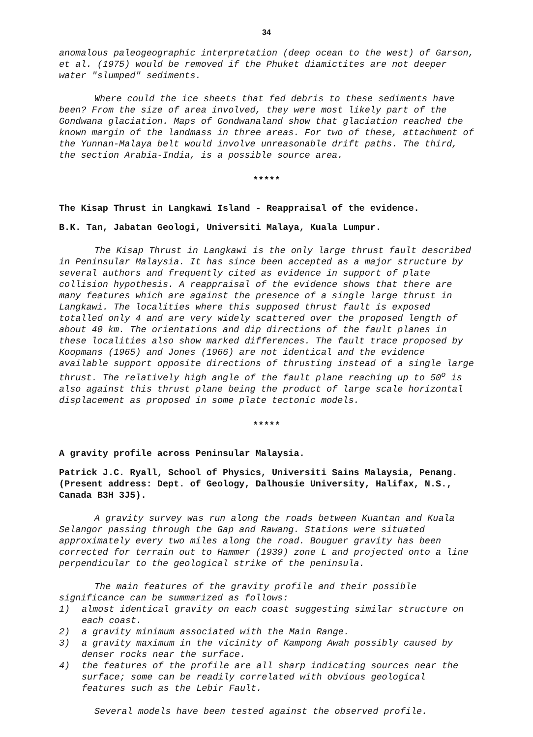34
anomalous paleogeographic interpretation (deep ocean to the west) of Garson, et al. (1975) would be removed if the Phuket diamictites are not deeper water "slumped" sediments.
Where could the ice sheets that fed debris to these sediments have been? From the size of area involved, they were most likely part of the Gondwana glaciation. Maps of Gondwanaland show that glaciation reached the known margin of the landmass in three areas. For two of these, attachment of the Yunnan-Malaya belt would involve unreasonable drift paths. The third, the section Arabia-India, is a possible source area.
*****
The Kisap Thrust in Langkawi Island - Reappraisal of the evidence.
B.K. Tan, Jabatan Geologi, Universiti Malaya, Kuala Lumpur.
The Kisap Thrust in Langkawi is the only large thrust fault described in Peninsular Malaysia. It has since been accepted as a major structure by several authors and frequently cited as evidence in support of plate collision hypothesis. A reappraisal of the evidence shows that there are many features which are against the presence of a single large thrust in Langkawi. The localities where this supposed thrust fault is exposed totalled only 4 and are very widely scattered over the proposed length of about 40 km. The orientations and dip directions of the fault planes in these localities also show marked differences. The fault trace proposed by Koopmans (1965) and Jones (1966) are not identical and the evidence available support opposite directions of thrusting instead of a single large thrust. The relatively high angle of the fault plane reaching up to 50<sup>o</sup> is also against this thrust plane being the product of large scale horizontal displacement as proposed in some plate tectonic models.
*****
A gravity profile across Peninsular Malaysia.
Patrick J.C. Ryall, School of Physics, Universiti Sains Malaysia, Penang. (Present address: Dept. of Geology, Dalhousie University, Halifax, N.S., Canada B3H 3J5).
A gravity survey was run along the roads between Kuantan and Kuala Selangor passing through the Gap and Rawang. Stations were situated approximately every two miles along the road. Bouguer gravity has been corrected for terrain out to Hammer (1939) zone L and projected onto a line perpendicular to the geological strike of the peninsula.
The main features of the gravity profile and their possible significance can be summarized as follows:
1) almost identical gravity on each coast suggesting similar structure on each coast.
2) a gravity minimum associated with the Main Range.
3) a gravity maximum in the vicinity of Kampong Awah possibly caused by denser rocks near the surface.
4) the features of the profile are all sharp indicating sources near the surface; some can be readily correlated with obvious geological features such as the Lebir Fault.
Several models have been tested against the observed profile.